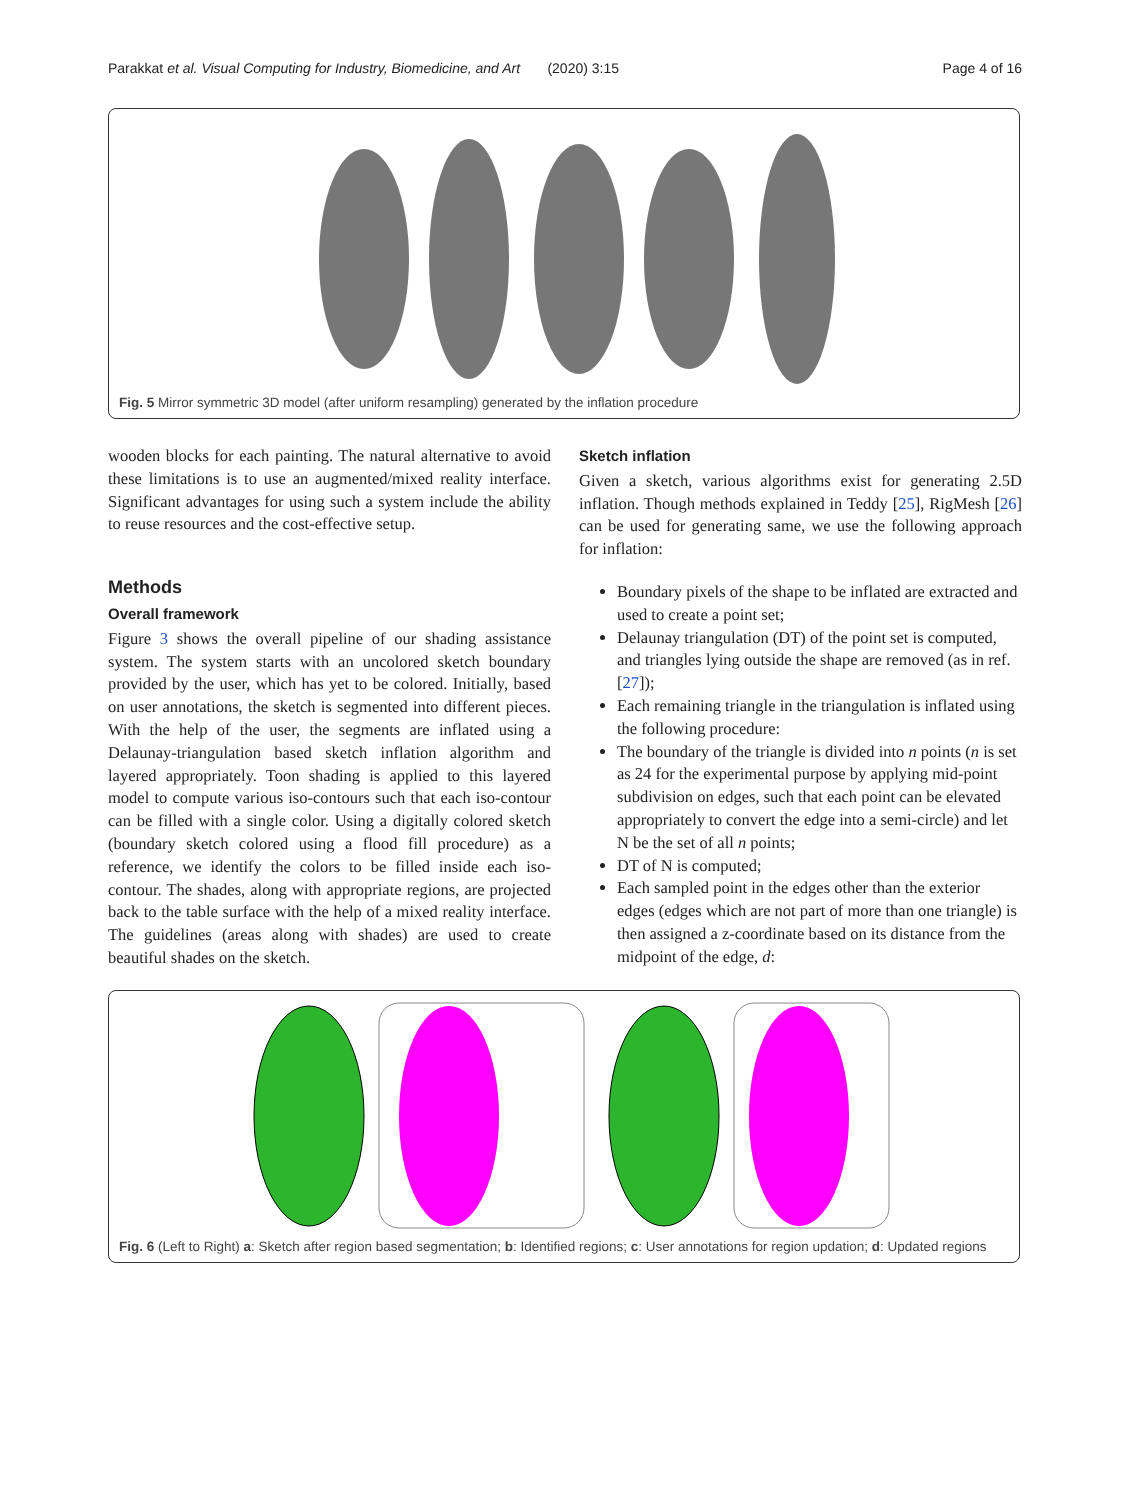Parakkat et al. Visual Computing for Industry, Biomedicine, and Art (2020) 3:15 Page 4 of 16
Fig. 5 Mirror symmetric 3D model (after uniform resampling) generated by the inflation procedure
wooden blocks for each painting. The natural alternative to avoid these limitations is to use an augmented/mixed reality interface. Significant advantages for using such a system include the ability to reuse resources and the cost-effective setup.
Methods
Overall framework
Figure 3 shows the overall pipeline of our shading assistance system. The system starts with an uncolored sketch boundary provided by the user, which has yet to be colored. Initially, based on user annotations, the sketch is segmented into different pieces. With the help of the user, the segments are inflated using a Delaunay-triangulation based sketch inflation algorithm and layered appropriately. Toon shading is applied to this layered model to compute various iso-contours such that each iso-contour can be filled with a single color. Using a digitally colored sketch (boundary sketch colored using a flood fill procedure) as a reference, we identify the colors to be filled inside each iso-contour. The shades, along with appropriate regions, are projected back to the table surface with the help of a mixed reality interface. The guidelines (areas along with shades) are used to create beautiful shades on the sketch.
Sketch inflation
Given a sketch, various algorithms exist for generating 2.5D inflation. Though methods explained in Teddy [25], RigMesh [26] can be used for generating same, we use the following approach for inflation:
Boundary pixels of the shape to be inflated are extracted and used to create a point set;
Delaunay triangulation (DT) of the point set is computed, and triangles lying outside the shape are removed (as in ref. [27]);
Each remaining triangle in the triangulation is inflated using the following procedure:
The boundary of the triangle is divided into n points (n is set as 24 for the experimental purpose by applying mid-point subdivision on edges, such that each point can be elevated appropriately to convert the edge into a semi-circle) and let N be the set of all n points;
DT of N is computed;
Each sampled point in the edges other than the exterior edges (edges which are not part of more than one triangle) is then assigned a z-coordinate based on its distance from the midpoint of the edge, d:
Fig. 6 (Left to Right) a: Sketch after region based segmentation; b: Identified regions; c: User annotations for region updation; d: Updated regions